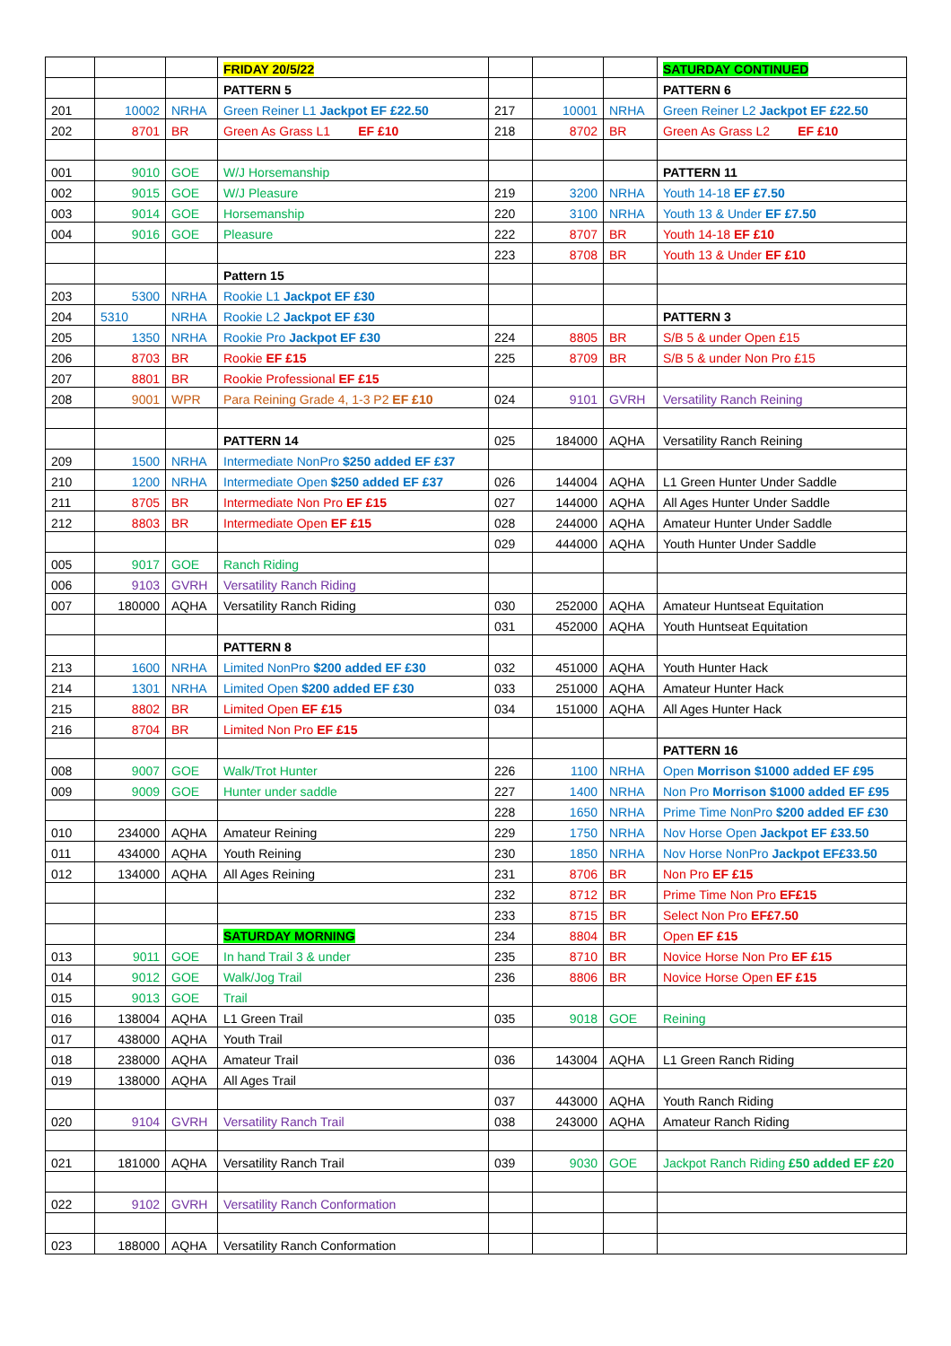| | | | FRIDAY 20/5/22 | | | | SATURDAY CONTINUED |
| | | | PATTERN 5 | | | | PATTERN 6 |
| 201 | 10002 | NRHA | Green Reiner L1 Jackpot EF £22.50 | 217 | 10001 | NRHA | Green Reiner L2 Jackpot EF £22.50 |
| 202 | 8701 | BR | Green As Grass L1 EF £10 | 218 | 8702 | BR | Green As Grass L2 EF £10 |
| 001 | 9010 | GOE | W/J Horsemanship | | | | PATTERN 11 |
| 002 | 9015 | GOE | W/J Pleasure | 219 | 3200 | NRHA | Youth 14-18 EF £7.50 |
| 003 | 9014 | GOE | Horsemanship | 220 | 3100 | NRHA | Youth 13 & Under EF £7.50 |
| 004 | 9016 | GOE | Pleasure | 222 | 8707 | BR | Youth 14-18 EF £10 |
| | | | | 223 | 8708 | BR | Youth 13 & Under EF £10 |
| | | | Pattern 15 | | | | |
| 203 | 5300 | NRHA | Rookie L1 Jackpot EF £30 | | | | |
| 204 | 5310 | NRHA | Rookie L2 Jackpot EF £30 | | | | PATTERN 3 |
| 205 | 1350 | NRHA | Rookie Pro Jackpot EF £30 | 224 | 8805 | BR | S/B 5 & under Open £15 |
| 206 | 8703 | BR | Rookie EF £15 | 225 | 8709 | BR | S/B 5 & under Non Pro £15 |
| 207 | 8801 | BR | Rookie Professional EF £15 | | | | |
| 208 | 9001 | WPR | Para Reining Grade 4, 1-3 P2 EF £10 | 024 | 9101 | GVRH | Versatility Ranch Reining |
| | | | PATTERN 14 | 025 | 184000 | AQHA | Versatility Ranch Reining |
| 209 | 1500 | NRHA | Intermediate NonPro $250 added EF £37 | | | | |
| 210 | 1200 | NRHA | Intermediate Open $250 added EF £37 | 026 | 144004 | AQHA | L1 Green Hunter Under Saddle |
| 211 | 8705 | BR | Intermediate Non Pro EF £15 | 027 | 144000 | AQHA | All Ages Hunter Under Saddle |
| 212 | 8803 | BR | Intermediate Open EF £15 | 028 | 244000 | AQHA | Amateur Hunter Under Saddle |
| | | | | 029 | 444000 | AQHA | Youth Hunter Under Saddle |
| 005 | 9017 | GOE | Ranch Riding | | | | |
| 006 | 9103 | GVRH | Versatility Ranch Riding | | | | |
| 007 | 180000 | AQHA | Versatility Ranch Riding | 030 | 252000 | AQHA | Amateur Huntseat Equitation |
| | | | | 031 | 452000 | AQHA | Youth Huntseat Equitation |
| | | | PATTERN 8 | | | | |
| 213 | 1600 | NRHA | Limited NonPro $200 added EF £30 | 032 | 451000 | AQHA | Youth Hunter Hack |
| 214 | 1301 | NRHA | Limited Open $200 added EF £30 | 033 | 251000 | AQHA | Amateur Hunter Hack |
| 215 | 8802 | BR | Limited Open EF £15 | 034 | 151000 | AQHA | All Ages Hunter Hack |
| 216 | 8704 | BR | Limited Non Pro EF £15 | | | | |
| | | | | | | | PATTERN 16 |
| 008 | 9007 | GOE | Walk/Trot Hunter | 226 | 1100 | NRHA | Open Morrison $1000 added EF £95 |
| 009 | 9009 | GOE | Hunter under saddle | 227 | 1400 | NRHA | Non Pro Morrison $1000 added EF £95 |
| | | | | 228 | 1650 | NRHA | Prime Time NonPro $200 added EF £30 |
| 010 | 234000 | AQHA | Amateur Reining | 229 | 1750 | NRHA | Nov Horse Open Jackpot EF £33.50 |
| 011 | 434000 | AQHA | Youth Reining | 230 | 1850 | NRHA | Nov Horse NonPro Jackpot EF£33.50 |
| 012 | 134000 | AQHA | All Ages Reining | 231 | 8706 | BR | Non Pro EF £15 |
| | | | | 232 | 8712 | BR | Prime Time Non Pro EF£15 |
| | | | | 233 | 8715 | BR | Select Non Pro EF£7.50 |
| | | | SATURDAY MORNING | 234 | 8804 | BR | Open EF £15 |
| 013 | 9011 | GOE | In hand Trail 3 & under | 235 | 8710 | BR | Novice Horse Non Pro EF £15 |
| 014 | 9012 | GOE | Walk/Jog Trail | 236 | 8806 | BR | Novice Horse Open EF £15 |
| 015 | 9013 | GOE | Trail | | | | |
| 016 | 138004 | AQHA | L1 Green Trail | 035 | 9018 | GOE | Reining |
| 017 | 438000 | AQHA | Youth Trail | | | | |
| 018 | 238000 | AQHA | Amateur Trail | 036 | 143004 | AQHA | L1 Green Ranch Riding |
| 019 | 138000 | AQHA | All Ages Trail | | | | |
| | | | | 037 | 443000 | AQHA | Youth Ranch Riding |
| 020 | 9104 | GVRH | Versatility Ranch Trail | 038 | 243000 | AQHA | Amateur Ranch Riding |
| 021 | 181000 | AQHA | Versatility Ranch Trail | 039 | 9030 | GOE | Jackpot Ranch Riding £50 added EF £20 |
| 022 | 9102 | GVRH | Versatility Ranch Conformation | | | | |
| 023 | 188000 | AQHA | Versatility Ranch Conformation | | | | |